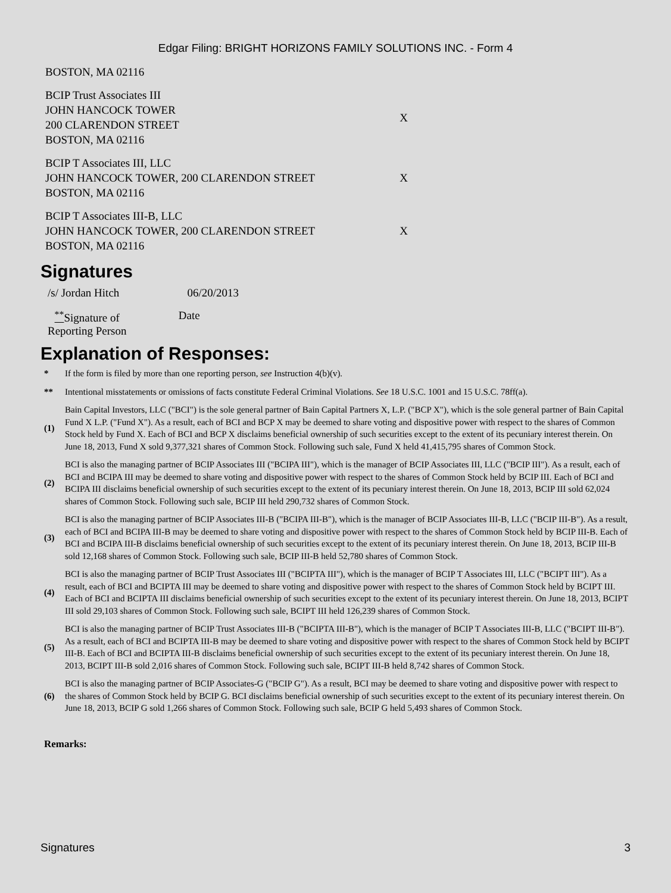Edgar Filing: BRIGHT HORIZONS FAMILY SOLUTIONS INC. - Form 4
| BOSTON, MA 02116 | |
| BCIP Trust Associates III JOHN HANCOCK TOWER 200 CLARENDON STREET BOSTON, MA 02116 | X |
| BCIP T Associates III, LLC JOHN HANCOCK TOWER, 200 CLARENDON STREET BOSTON, MA 02116 | X |
| BCIP T Associates III-B, LLC JOHN HANCOCK TOWER, 200 CLARENDON STREET BOSTON, MA 02116 | X |
Signatures
| /s/ Jordan Hitch | 06/20/2013 |
| <sup>**</sup> Signature of Reporting Person | Date |
Explanation of Responses:
| * | If the form is filed by more than one reporting person, see Instruction 4(b)(v). |
| ** | Intentional misstatements or omissions of facts constitute Federal Criminal Violations. See 18 U.S.C. 1001 and 15 U.S.C. 78ff(a). |
| (1) | Bain Capital Investors, LLC ("BCI") is the sole general partner of Bain Capital Partners X, L.P. ("BCP X"), which is the sole general partner of Bain Capital Fund X L.P. ("Fund X"). As a result, each of BCI and BCP X may be deemed to share voting and dispositive power with respect to the shares of Common Stock held by Fund X. Each of BCI and BCP X disclaims beneficial ownership of such securities except to the extent of its pecuniary interest therein. On June 18, 2013, Fund X sold 9,377,321 shares of Common Stock. Following such sale, Fund X held 41,415,795 shares of Common Stock. |
| (2) | BCI is also the managing partner of BCIP Associates III ("BCIPA III"), which is the manager of BCIP Associates III, LLC ("BCIP III"). As a result, each of BCI and BCIPA III may be deemed to share voting and dispositive power with respect to the shares of Common Stock held by BCIP III. Each of BCI and BCIPA III disclaims beneficial ownership of such securities except to the extent of its pecuniary interest therein. On June 18, 2013, BCIP III sold 62,024 shares of Common Stock. Following such sale, BCIP III held 290,732 shares of Common Stock. |
| (3) | BCI is also the managing partner of BCIP Associates III-B ("BCIPA III-B"), which is the manager of BCIP Associates III-B, LLC ("BCIP III-B"). As a result, each of BCI and BCIPA III-B may be deemed to share voting and dispositive power with respect to the shares of Common Stock held by BCIP III-B. Each of BCI and BCIPA III-B disclaims beneficial ownership of such securities except to the extent of its pecuniary interest therein. On June 18, 2013, BCIP III-B sold 12,168 shares of Common Stock. Following such sale, BCIP III-B held 52,780 shares of Common Stock. |
| (4) | BCI is also the managing partner of BCIP Trust Associates III ("BCIPTA III"), which is the manager of BCIP T Associates III, LLC ("BCIPT III"). As a result, each of BCI and BCIPTA III may be deemed to share voting and dispositive power with respect to the shares of Common Stock held by BCIPT III. Each of BCI and BCIPTA III disclaims beneficial ownership of such securities except to the extent of its pecuniary interest therein. On June 18, 2013, BCIPT III sold 29,103 shares of Common Stock. Following such sale, BCIPT III held 126,239 shares of Common Stock. |
| (5) | BCI is also the managing partner of BCIP Trust Associates III-B ("BCIPTA III-B"), which is the manager of BCIP T Associates III-B, LLC ("BCIPT III-B"). As a result, each of BCI and BCIPTA III-B may be deemed to share voting and dispositive power with respect to the shares of Common Stock held by BCIPT III-B. Each of BCI and BCIPTA III-B disclaims beneficial ownership of such securities except to the extent of its pecuniary interest therein. On June 18, 2013, BCIPT III-B sold 2,016 shares of Common Stock. Following such sale, BCIPT III-B held 8,742 shares of Common Stock. |
| (6) | BCI is also the managing partner of BCIP Associates-G ("BCIP G"). As a result, BCI may be deemed to share voting and dispositive power with respect to the shares of Common Stock held by BCIP G. BCI disclaims beneficial ownership of such securities except to the extent of its pecuniary interest therein. On June 18, 2013, BCIP G sold 1,266 shares of Common Stock. Following such sale, BCIP G held 5,493 shares of Common Stock. |
Remarks:
Signatures 3